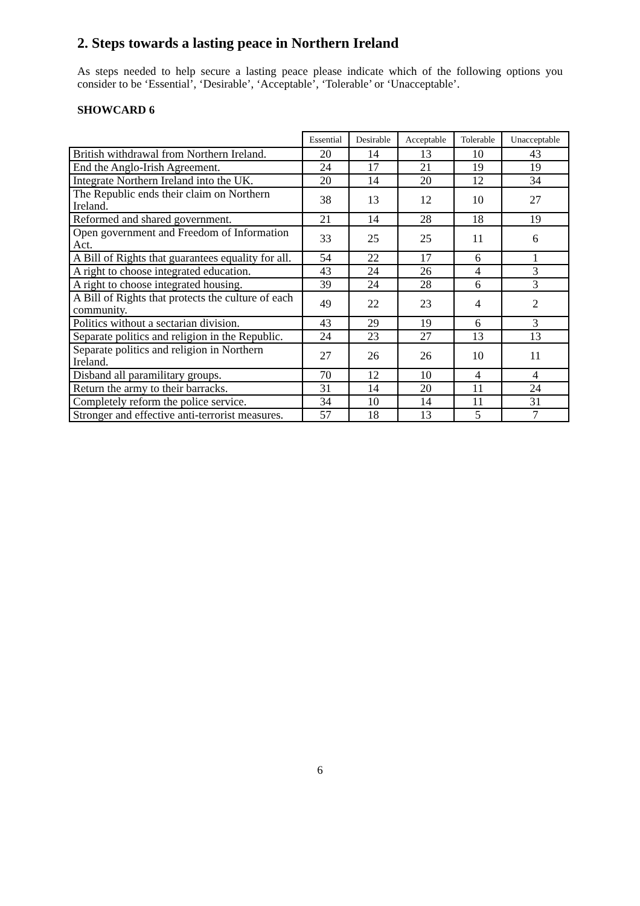2. Steps towards a lasting peace in Northern Ireland
As steps needed to help secure a lasting peace please indicate which of the following options you consider to be ‘Essential’, ‘Desirable’, ‘Acceptable’, ‘Tolerable’ or ‘Unacceptable’.
SHOWCARD 6
| | Essential | Desirable | Acceptable | Tolerable | Unacceptable |
| --- | --- | --- | --- | --- | --- |
| British withdrawal from Northern Ireland. | 20 | 14 | 13 | 10 | 43 |
| End the Anglo-Irish Agreement. | 24 | 17 | 21 | 19 | 19 |
| Integrate Northern Ireland into the UK. | 20 | 14 | 20 | 12 | 34 |
| The Republic ends their claim on Northern Ireland. | 38 | 13 | 12 | 10 | 27 |
| Reformed and shared government. | 21 | 14 | 28 | 18 | 19 |
| Open government and Freedom of Information Act. | 33 | 25 | 25 | 11 | 6 |
| A Bill of Rights that guarantees equality for all. | 54 | 22 | 17 | 6 | 1 |
| A right to choose integrated education. | 43 | 24 | 26 | 4 | 3 |
| A right to choose integrated housing. | 39 | 24 | 28 | 6 | 3 |
| A Bill of Rights that protects the culture of each community. | 49 | 22 | 23 | 4 | 2 |
| Politics without a sectarian division. | 43 | 29 | 19 | 6 | 3 |
| Separate politics and religion in the Republic. | 24 | 23 | 27 | 13 | 13 |
| Separate politics and religion in Northern Ireland. | 27 | 26 | 26 | 10 | 11 |
| Disband all paramilitary groups. | 70 | 12 | 10 | 4 | 4 |
| Return the army to their barracks. | 31 | 14 | 20 | 11 | 24 |
| Completely reform the police service. | 34 | 10 | 14 | 11 | 31 |
| Stronger and effective anti-terrorist measures. | 57 | 18 | 13 | 5 | 7 |
6